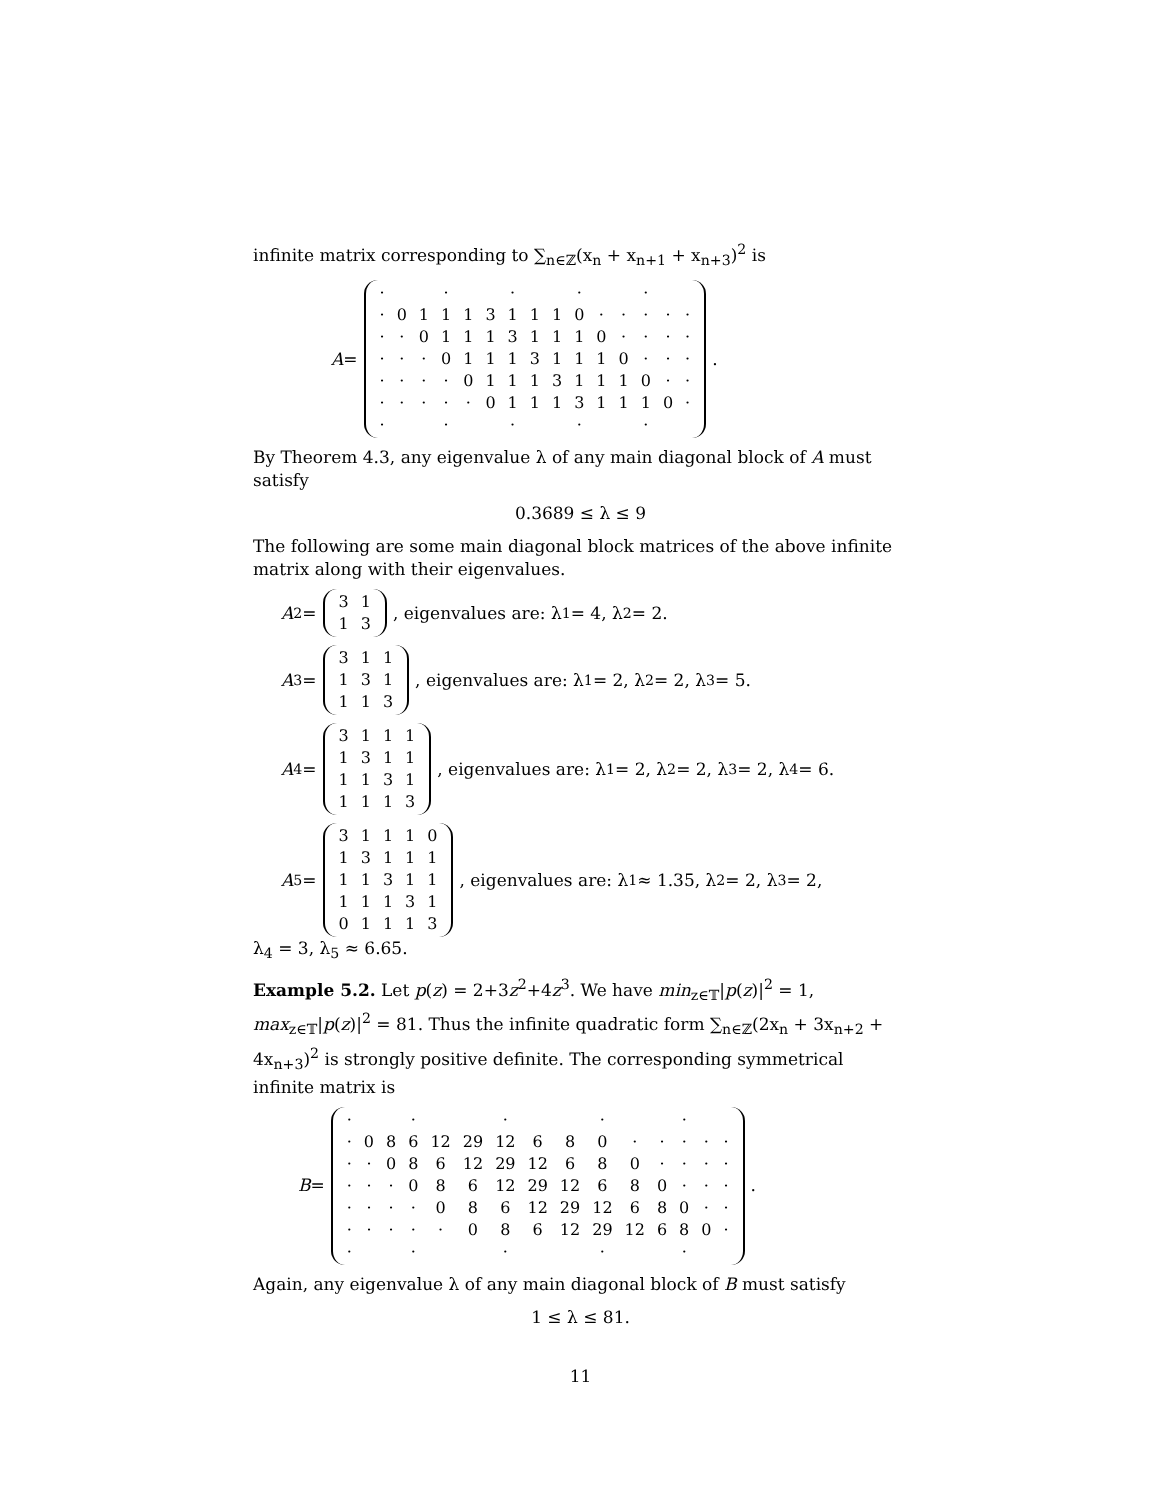infinite matrix corresponding to ∑<sub>n∈ℤ</sub>(x<sub>n</sub> + x<sub>n+1</sub> + x<sub>n+3</sub>)<sup>2</sup> is
A =
| · | | | · | | | · | | | · | | | · | | |
| · | 0 | 1 | 1 | 1 | 3 | 1 | 1 | 1 | 0 | · | · | · | · | · |
| · | · | 0 | 1 | 1 | 1 | 3 | 1 | 1 | 1 | 0 | · | · | · | · |
| · | · | · | 0 | 1 | 1 | 1 | 3 | 1 | 1 | 1 | 0 | · | · | · |
| · | · | · | · | 0 | 1 | 1 | 1 | 3 | 1 | 1 | 1 | 0 | · | · |
| · | · | · | · | · | 0 | 1 | 1 | 1 | 3 | 1 | 1 | 1 | 0 | · |
| · | | | · | | | · | | | · | | | · | | |
.
By Theorem 4.3, any eigenvalue λ of any main diagonal block of A must satisfy
0.3689 ≤ λ ≤ 9
The following are some main diagonal block matrices of the above infinite matrix along with their eigenvalues.
A<sub>2</sub> =
| 3 | 1 |
| 1 | 3 |
, eigenvalues are: λ<sub>1</sub> = 4, λ<sub>2</sub> = 2.
A<sub>3</sub> =
| 3 | 1 | 1 |
| 1 | 3 | 1 |
| 1 | 1 | 3 |
, eigenvalues are: λ<sub>1</sub> = 2, λ<sub>2</sub> = 2, λ<sub>3</sub> = 5.
A<sub>4</sub> =
| 3 | 1 | 1 | 1 |
| 1 | 3 | 1 | 1 |
| 1 | 1 | 3 | 1 |
| 1 | 1 | 1 | 3 |
, eigenvalues are: λ<sub>1</sub> = 2, λ<sub>2</sub> = 2, λ<sub>3</sub> = 2, λ<sub>4</sub> = 6.
A<sub>5</sub> =
| 3 | 1 | 1 | 1 | 0 |
| 1 | 3 | 1 | 1 | 1 |
| 1 | 1 | 3 | 1 | 1 |
| 1 | 1 | 1 | 3 | 1 |
| 0 | 1 | 1 | 1 | 3 |
, eigenvalues are: λ<sub>1</sub> ≈ 1.35, λ<sub>2</sub> = 2, λ<sub>3</sub> = 2,
λ<sub>4</sub> = 3, λ<sub>5</sub> ≈ 6.65.
Example 5.2. Let p(z) = 2+3z<sup>2</sup>+4z<sup>3</sup>. We have min<sub>z∈𝕋</sub>|p(z)|<sup>2</sup> = 1, max<sub>z∈𝕋</sub>|p(z)|<sup>2</sup> = 81. Thus the infinite quadratic form ∑<sub>n∈ℤ</sub>(2x<sub>n</sub> + 3x<sub>n+2</sub> + 4x<sub>n+3</sub>)<sup>2</sup> is strongly positive definite. The corresponding symmetrical infinite matrix is
B =
| · | | | · | | | · | | | · | | | · | | |
| · | 0 | 8 | 6 | 12 | 29 | 12 | 6 | 8 | 0 | · | · | · | · | · |
| · | · | 0 | 8 | 6 | 12 | 29 | 12 | 6 | 8 | 0 | · | · | · | · |
| · | · | · | 0 | 8 | 6 | 12 | 29 | 12 | 6 | 8 | 0 | · | · | · |
| · | · | · | · | 0 | 8 | 6 | 12 | 29 | 12 | 6 | 8 | 0 | · | · |
| · | · | · | · | · | 0 | 8 | 6 | 12 | 29 | 12 | 6 | 8 | 0 | · |
| · | | | · | | | · | | | · | | | · | | |
.
Again, any eigenvalue λ of any main diagonal block of B must satisfy
1 ≤ λ ≤ 81.
11